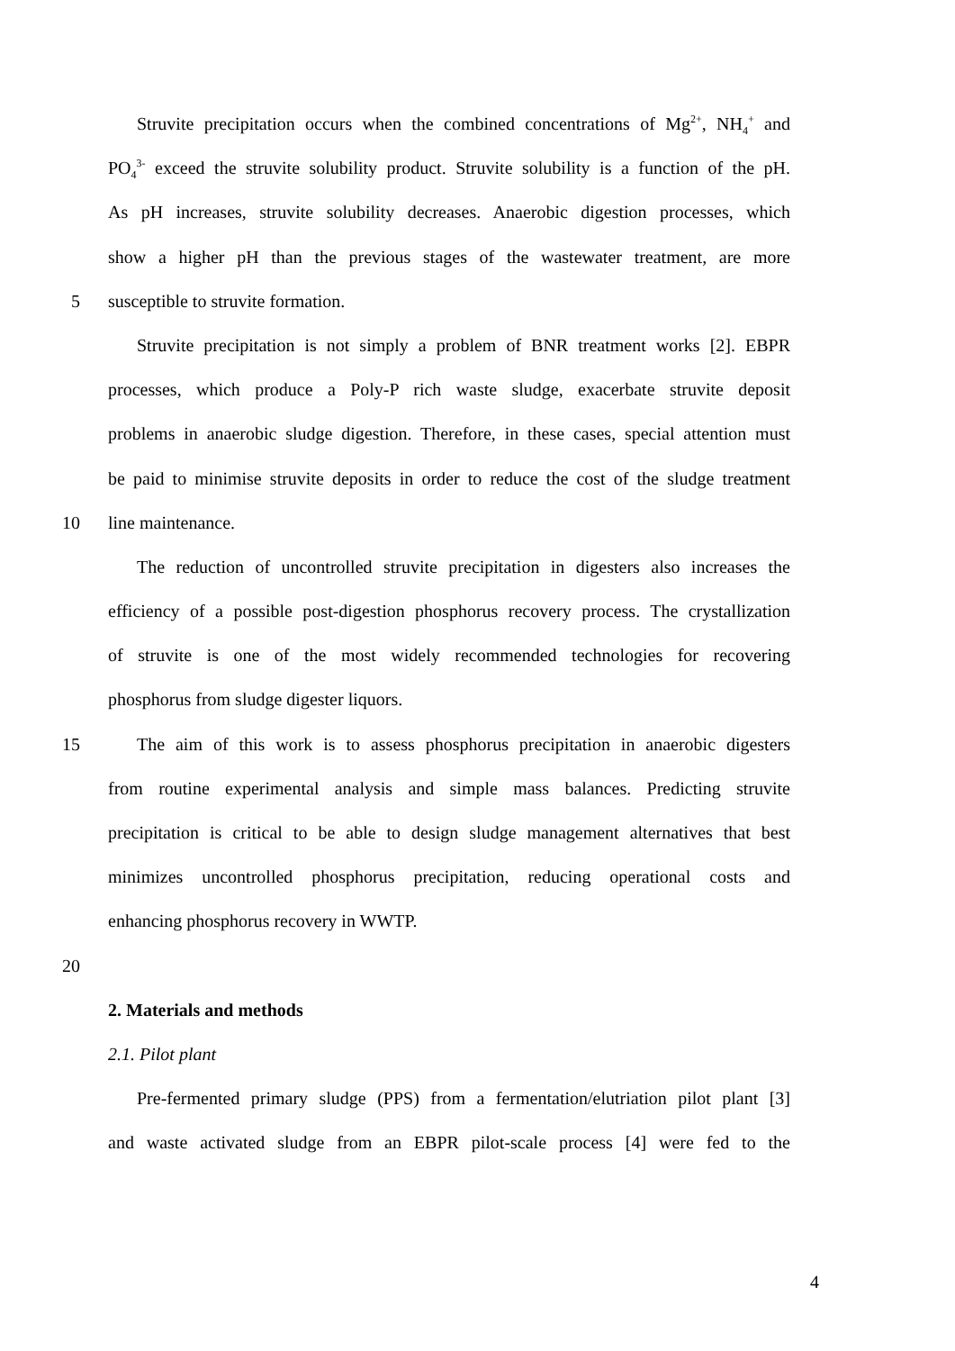Struvite precipitation occurs when the combined concentrations of Mg<sup>2+</sup>, NH<sub>4</sub><sup>+</sup> and
PO<sub>4</sub><sup>3-</sup> exceed the struvite solubility product. Struvite solubility is a function of the pH.
As pH increases, struvite solubility decreases. Anaerobic digestion processes, which
show a higher pH than the previous stages of the wastewater treatment, are more
5 susceptible to struvite formation.
Struvite precipitation is not simply a problem of BNR treatment works [2]. EBPR
processes, which produce a Poly-P rich waste sludge, exacerbate struvite deposit
problems in anaerobic sludge digestion. Therefore, in these cases, special attention must
be paid to minimise struvite deposits in order to reduce the cost of the sludge treatment
10 line maintenance.
The reduction of uncontrolled struvite precipitation in digesters also increases the
efficiency of a possible post-digestion phosphorus recovery process. The crystallization
of struvite is one of the most widely recommended technologies for recovering
phosphorus from sludge digester liquors.
15 The aim of this work is to assess phosphorus precipitation in anaerobic digesters
from routine experimental analysis and simple mass balances. Predicting struvite
precipitation is critical to be able to design sludge management alternatives that best
minimizes uncontrolled phosphorus precipitation, reducing operational costs and
enhancing phosphorus recovery in WWTP.
20
2. Materials and methods
2.1. Pilot plant
Pre-fermented primary sludge (PPS) from a fermentation/elutriation pilot plant [3]
and waste activated sludge from an EBPR pilot-scale process [4] were fed to the
4